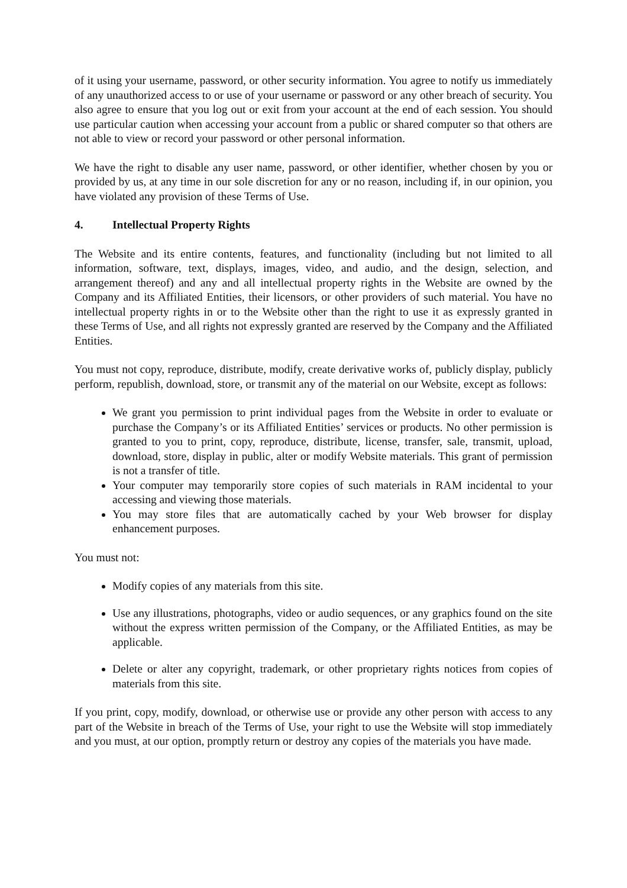of it using your username, password, or other security information. You agree to notify us immediately of any unauthorized access to or use of your username or password or any other breach of security. You also agree to ensure that you log out or exit from your account at the end of each session. You should use particular caution when accessing your account from a public or shared computer so that others are not able to view or record your password or other personal information.
We have the right to disable any user name, password, or other identifier, whether chosen by you or provided by us, at any time in our sole discretion for any or no reason, including if, in our opinion, you have violated any provision of these Terms of Use.
4. Intellectual Property Rights
The Website and its entire contents, features, and functionality (including but not limited to all information, software, text, displays, images, video, and audio, and the design, selection, and arrangement thereof) and any and all intellectual property rights in the Website are owned by the Company and its Affiliated Entities, their licensors, or other providers of such material. You have no intellectual property rights in or to the Website other than the right to use it as expressly granted in these Terms of Use, and all rights not expressly granted are reserved by the Company and the Affiliated Entities.
You must not copy, reproduce, distribute, modify, create derivative works of, publicly display, publicly perform, republish, download, store, or transmit any of the material on our Website, except as follows:
We grant you permission to print individual pages from the Website in order to evaluate or purchase the Company’s or its Affiliated Entities’ services or products. No other permission is granted to you to print, copy, reproduce, distribute, license, transfer, sale, transmit, upload, download, store, display in public, alter or modify Website materials. This grant of permission is not a transfer of title.
Your computer may temporarily store copies of such materials in RAM incidental to your accessing and viewing those materials.
You may store files that are automatically cached by your Web browser for display enhancement purposes.
You must not:
Modify copies of any materials from this site.
Use any illustrations, photographs, video or audio sequences, or any graphics found on the site without the express written permission of the Company, or the Affiliated Entities, as may be applicable.
Delete or alter any copyright, trademark, or other proprietary rights notices from copies of materials from this site.
If you print, copy, modify, download, or otherwise use or provide any other person with access to any part of the Website in breach of the Terms of Use, your right to use the Website will stop immediately and you must, at our option, promptly return or destroy any copies of the materials you have made.